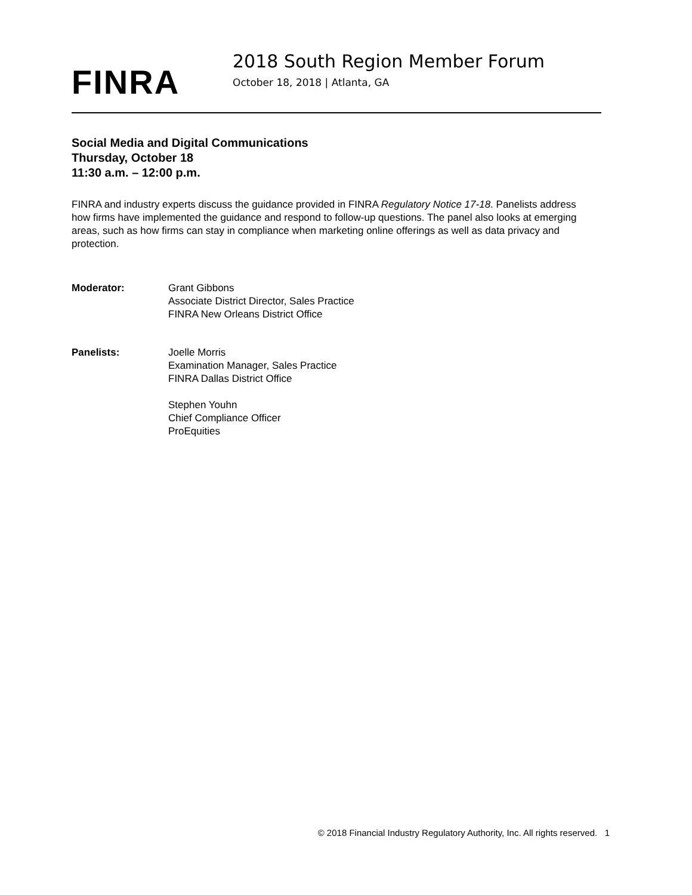FINRA
2018 South Region Member Forum
October 18, 2018 | Atlanta, GA
Social Media and Digital Communications
Thursday, October 18
11:30 a.m. – 12:00 p.m.
FINRA and industry experts discuss the guidance provided in FINRA Regulatory Notice 17-18. Panelists address how firms have implemented the guidance and respond to follow-up questions. The panel also looks at emerging areas, such as how firms can stay in compliance when marketing online offerings as well as data privacy and protection.
Moderator: Grant Gibbons
Associate District Director, Sales Practice
FINRA New Orleans District Office
Panelists: Joelle Morris
Examination Manager, Sales Practice
FINRA Dallas District Office
Stephen Youhn
Chief Compliance Officer
ProEquities
© 2018 Financial Industry Regulatory Authority, Inc. All rights reserved. 1